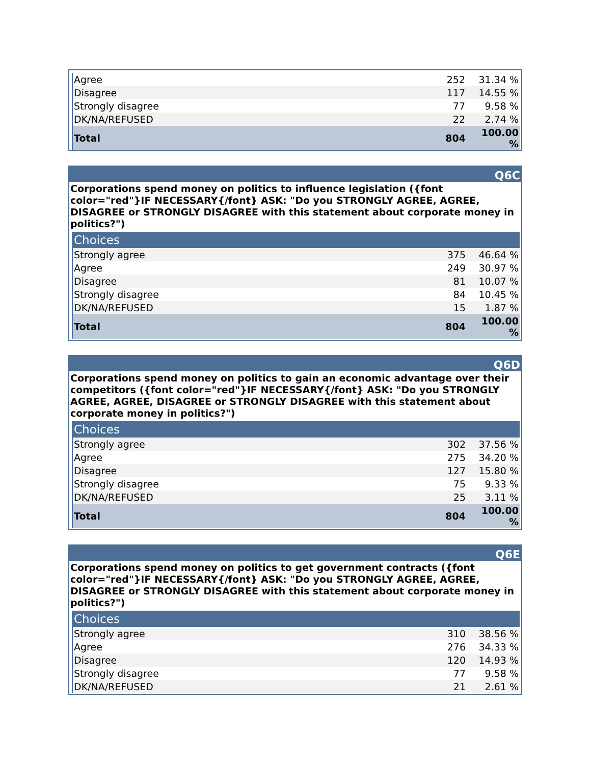| Agree | 252 | 31.34 % |
| Disagree | 117 | 14.55 % |
| Strongly disagree | 77 | 9.58 % |
| DK/NA/REFUSED | 22 | 2.74 % |
| Total | 804 | 100.00 % |
Q6C
Corporations spend money on politics to influence legislation ({font color="red"}IF NECESSARY{/font} ASK: "Do you STRONGLY AGREE, AGREE, DISAGREE or STRONGLY DISAGREE with this statement about corporate money in politics?")
| Choices | | |
| --- | --- | --- |
| Strongly agree | 375 | 46.64 % |
| Agree | 249 | 30.97 % |
| Disagree | 81 | 10.07 % |
| Strongly disagree | 84 | 10.45 % |
| DK/NA/REFUSED | 15 | 1.87 % |
| Total | 804 | 100.00 % |
Q6D
Corporations spend money on politics to gain an economic advantage over their competitors ({font color="red"}IF NECESSARY{/font} ASK: "Do you STRONGLY AGREE, AGREE, DISAGREE or STRONGLY DISAGREE with this statement about corporate money in politics?")
| Choices | | |
| --- | --- | --- |
| Strongly agree | 302 | 37.56 % |
| Agree | 275 | 34.20 % |
| Disagree | 127 | 15.80 % |
| Strongly disagree | 75 | 9.33 % |
| DK/NA/REFUSED | 25 | 3.11 % |
| Total | 804 | 100.00 % |
Q6E
Corporations spend money on politics to get government contracts ({font color="red"}IF NECESSARY{/font} ASK: "Do you STRONGLY AGREE, AGREE, DISAGREE or STRONGLY DISAGREE with this statement about corporate money in politics?")
| Choices | | |
| --- | --- | --- |
| Strongly agree | 310 | 38.56 % |
| Agree | 276 | 34.33 % |
| Disagree | 120 | 14.93 % |
| Strongly disagree | 77 | 9.58 % |
| DK/NA/REFUSED | 21 | 2.61 % |